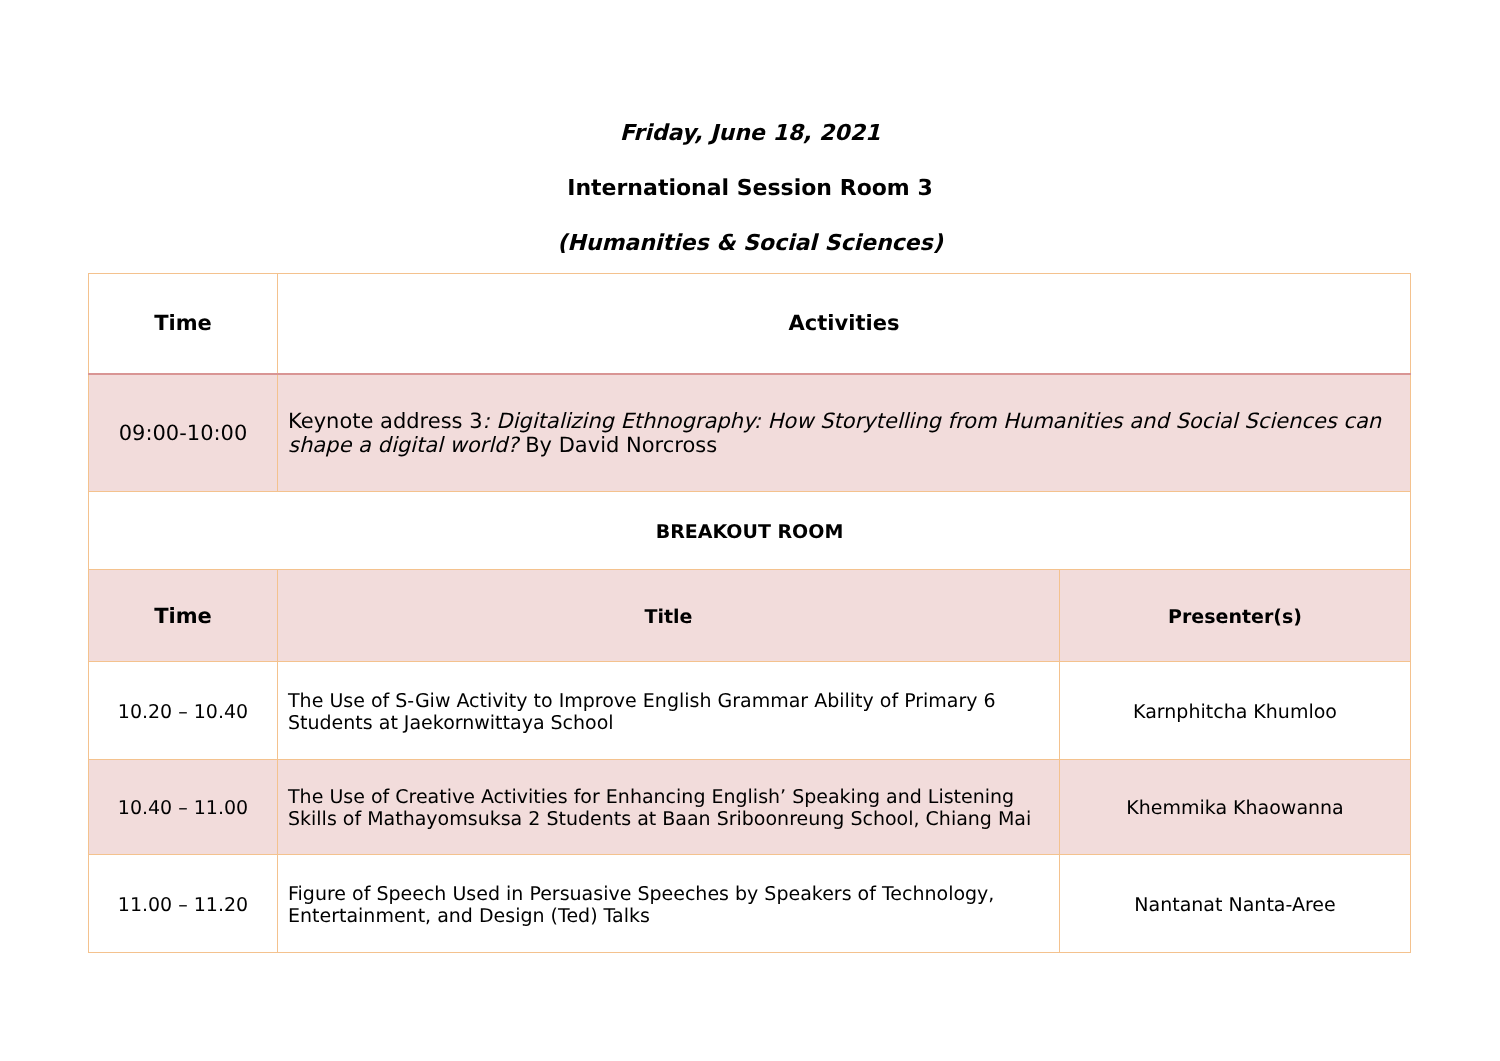Friday, June 18, 2021
International Session Room 3
(Humanities & Social Sciences)
| Time | Activities | |
| --- | --- | --- |
| 09:00-10:00 | Keynote address 3 : Digitalizing Ethnography: How Storytelling from Humanities and Social Sciences can shape a digital world? By David Norcross | |
| BREAKOUT ROOM | | |
| Time | Title | Presenter(s) |
| 10.20 – 10.40 | The Use of S-Giw Activity to Improve English Grammar Ability of Primary 6 Students at Jaekornwittaya School | Karnphitcha Khumloo |
| 10.40 – 11.00 | The Use of Creative Activities for Enhancing English’ Speaking and Listening Skills of Mathayomsuksa 2 Students at Baan Sriboonreung School, Chiang Mai | Khemmika Khaowanna |
| 11.00 – 11.20 | Figure of Speech Used in Persuasive Speeches by Speakers of Technology, Entertainment, and Design (Ted) Talks | Nantanat Nanta-Aree |